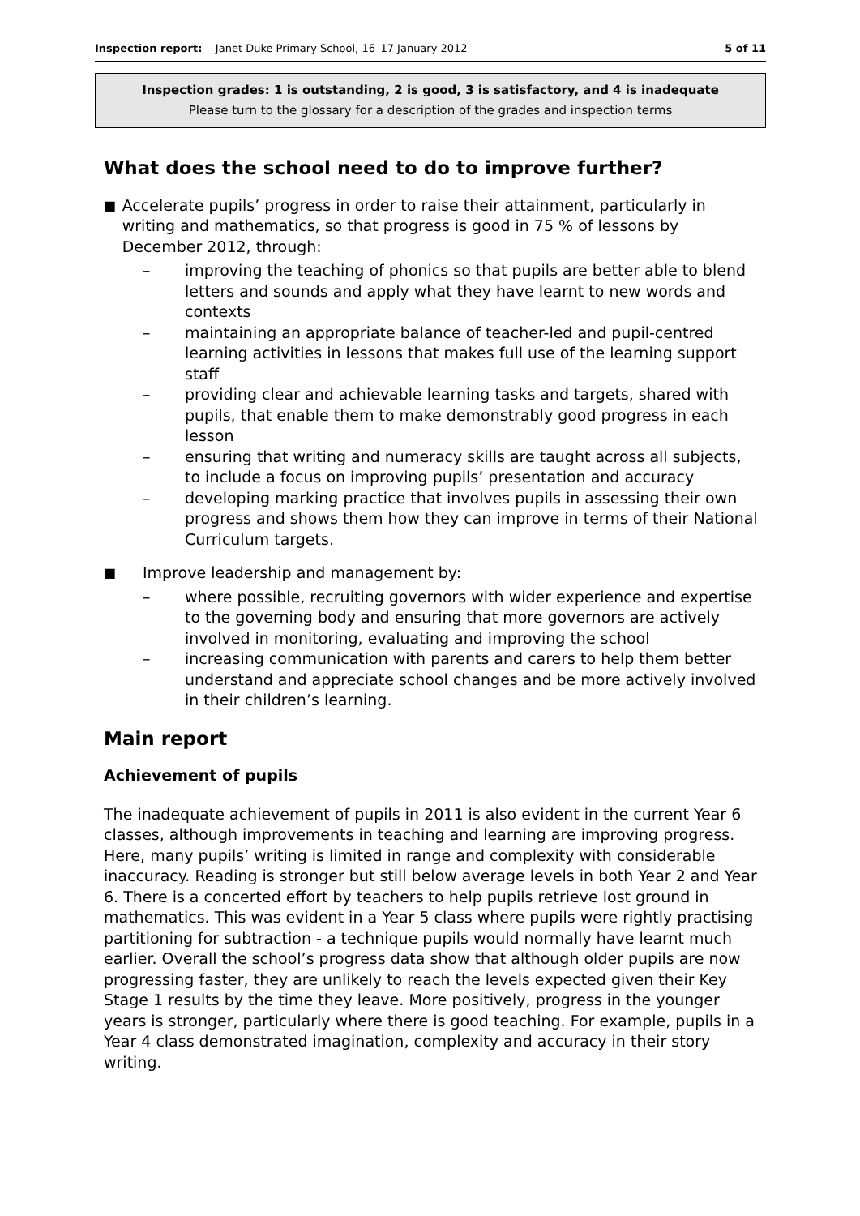Inspection report: Janet Duke Primary School, 16–17 January 2012 5 of 11
Inspection grades: 1 is outstanding, 2 is good, 3 is satisfactory, and 4 is inadequate
Please turn to the glossary for a description of the grades and inspection terms
What does the school need to do to improve further?
■ Accelerate pupils’ progress in order to raise their attainment, particularly in writing and mathematics, so that progress is good in 75 % of lessons by December 2012, through:
– improving the teaching of phonics so that pupils are better able to blend letters and sounds and apply what they have learnt to new words and contexts
– maintaining an appropriate balance of teacher-led and pupil-centred learning activities in lessons that makes full use of the learning support staff
– providing clear and achievable learning tasks and targets, shared with pupils, that enable them to make demonstrably good progress in each lesson
– ensuring that writing and numeracy skills are taught across all subjects, to include a focus on improving pupils’ presentation and accuracy
– developing marking practice that involves pupils in assessing their own progress and shows them how they can improve in terms of their National Curriculum targets.
■ Improve leadership and management by:
– where possible, recruiting governors with wider experience and expertise to the governing body and ensuring that more governors are actively involved in monitoring, evaluating and improving the school
– increasing communication with parents and carers to help them better understand and appreciate school changes and be more actively involved in their children’s learning.
Main report
Achievement of pupils
The inadequate achievement of pupils in 2011 is also evident in the current Year 6 classes, although improvements in teaching and learning are improving progress. Here, many pupils’ writing is limited in range and complexity with considerable inaccuracy. Reading is stronger but still below average levels in both Year 2 and Year 6. There is a concerted effort by teachers to help pupils retrieve lost ground in mathematics. This was evident in a Year 5 class where pupils were rightly practising partitioning for subtraction - a technique pupils would normally have learnt much earlier. Overall the school’s progress data show that although older pupils are now progressing faster, they are unlikely to reach the levels expected given their Key Stage 1 results by the time they leave. More positively, progress in the younger years is stronger, particularly where there is good teaching. For example, pupils in a Year 4 class demonstrated imagination, complexity and accuracy in their story writing.